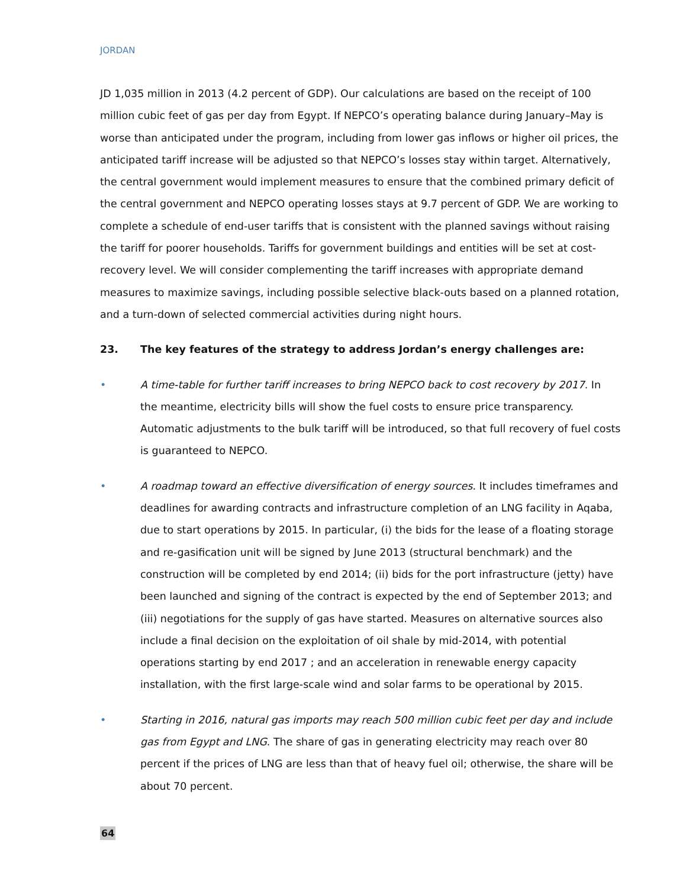JORDAN
JD 1,035 million in 2013 (4.2 percent of GDP). Our calculations are based on the receipt of 100 million cubic feet of gas per day from Egypt. If NEPCO’s operating balance during January–May is worse than anticipated under the program, including from lower gas inflows or higher oil prices, the anticipated tariff increase will be adjusted so that NEPCO’s losses stay within target. Alternatively, the central government would implement measures to ensure that the combined primary deficit of the central government and NEPCO operating losses stays at 9.7 percent of GDP. We are working to complete a schedule of end-user tariffs that is consistent with the planned savings without raising the tariff for poorer households. Tariffs for government buildings and entities will be set at cost-recovery level. We will consider complementing the tariff increases with appropriate demand measures to maximize savings, including possible selective black-outs based on a planned rotation, and a turn-down of selected commercial activities during night hours.
23. The key features of the strategy to address Jordan’s energy challenges are:
• A time-table for further tariff increases to bring NEPCO back to cost recovery by 2017. In the meantime, electricity bills will show the fuel costs to ensure price transparency. Automatic adjustments to the bulk tariff will be introduced, so that full recovery of fuel costs is guaranteed to NEPCO.
• A roadmap toward an effective diversification of energy sources. It includes timeframes and deadlines for awarding contracts and infrastructure completion of an LNG facility in Aqaba, due to start operations by 2015. In particular, (i) the bids for the lease of a floating storage and re-gasification unit will be signed by June 2013 (structural benchmark) and the construction will be completed by end 2014; (ii) bids for the port infrastructure (jetty) have been launched and signing of the contract is expected by the end of September 2013; and (iii) negotiations for the supply of gas have started. Measures on alternative sources also include a final decision on the exploitation of oil shale by mid-2014, with potential operations starting by end 2017 ; and an acceleration in renewable energy capacity installation, with the first large-scale wind and solar farms to be operational by 2015.
• Starting in 2016, natural gas imports may reach 500 million cubic feet per day and include gas from Egypt and LNG. The share of gas in generating electricity may reach over 80 percent if the prices of LNG are less than that of heavy fuel oil; otherwise, the share will be about 70 percent.
64